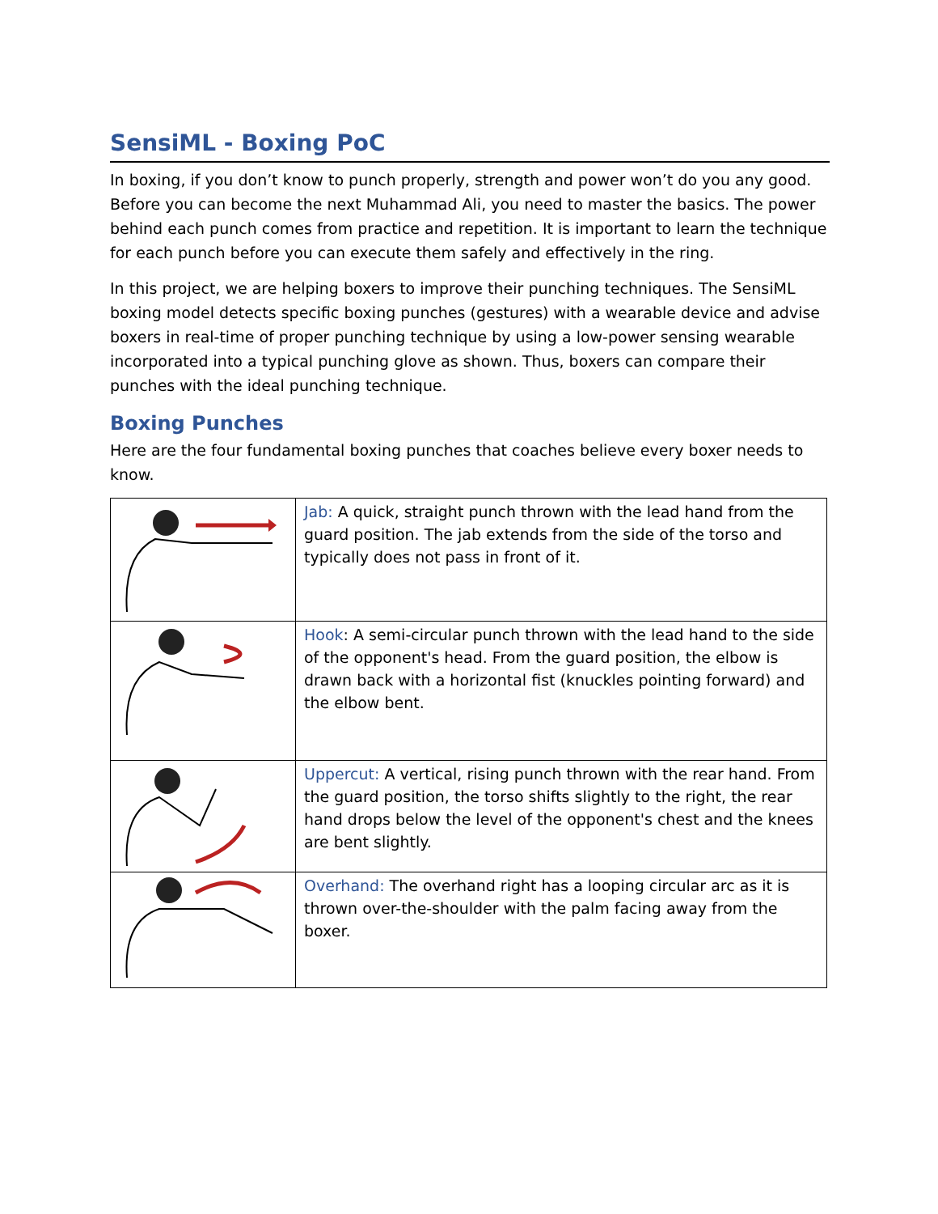SensiML - Boxing PoC
In boxing, if you don’t know to punch properly, strength and power won’t do you any good. Before you can become the next Muhammad Ali, you need to master the basics. The power behind each punch comes from practice and repetition. It is important to learn the technique for each punch before you can execute them safely and effectively in the ring.
In this project, we are helping boxers to improve their punching techniques. The SensiML boxing model detects specific boxing punches (gestures) with a wearable device and advise boxers in real-time of proper punching technique by using a low-power sensing wearable incorporated into a typical punching glove as shown. Thus, boxers can compare their punches with the ideal punching technique.
Boxing Punches
Here are the four fundamental boxing punches that coaches believe every boxer needs to know.
| | Jab: A quick, straight punch thrown with the lead hand from the guard position. The jab extends from the side of the torso and typically does not pass in front of it. |
| | Hook : A semi-circular punch thrown with the lead hand to the side of the opponent's head. From the guard position, the elbow is drawn back with a horizontal fist (knuckles pointing forward) and the elbow bent. |
| | Uppercut: A vertical, rising punch thrown with the rear hand. From the guard position, the torso shifts slightly to the right, the rear hand drops below the level of the opponent's chest and the knees are bent slightly. |
| | Overhand: The overhand right has a looping circular arc as it is thrown over-the-shoulder with the palm facing away from the boxer. |